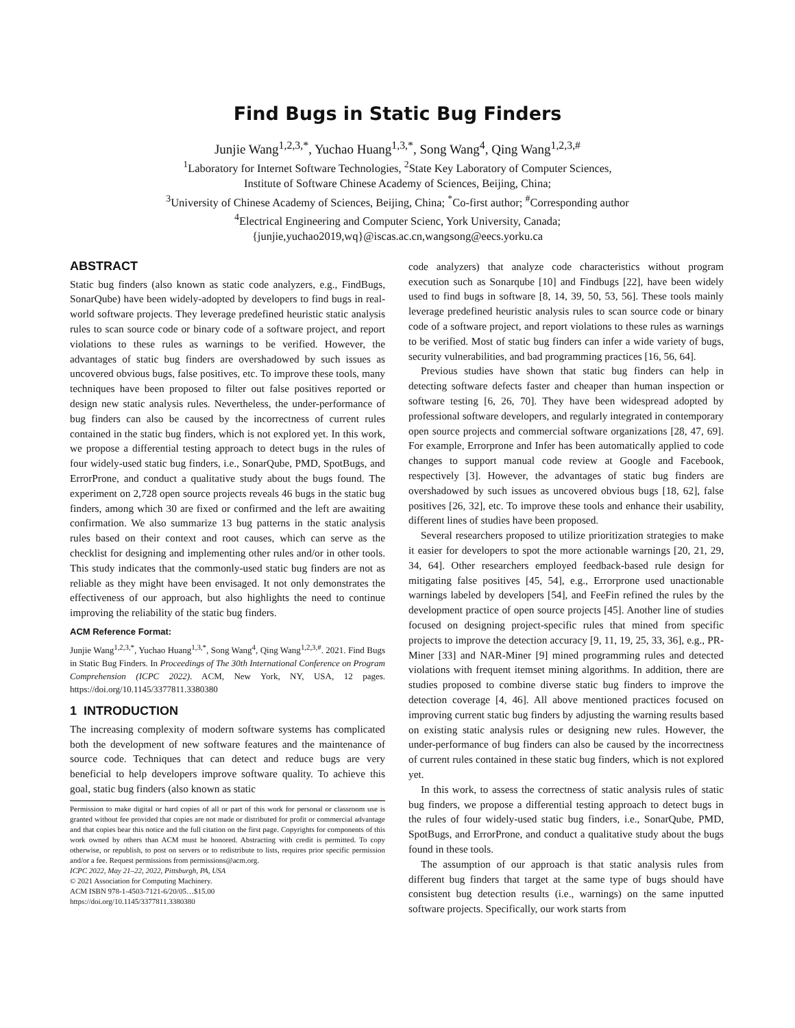Find Bugs in Static Bug Finders
Junjie Wang<sup>1,2,3,*</sup>, Yuchao Huang<sup>1,3,*</sup>, Song Wang<sup>4</sup>, Qing Wang<sup>1,2,3,#</sup>
<sup>1</sup> Laboratory for Internet Software Technologies, <sup>2</sup>State Key Laboratory of Computer Sciences,
Institute of Software Chinese Academy of Sciences, Beijing, China;
<sup>3</sup> University of Chinese Academy of Sciences, Beijing, China; <sup>*</sup>Co-first author; <sup>#</sup>Corresponding author
<sup>4</sup> Electrical Engineering and Computer Scienc, York University, Canada;
{junjie,yuchao2019,wq}@iscas.ac.cn,wangsong@eecs.yorku.ca
ABSTRACT
Static bug finders (also known as static code analyzers, e.g., FindBugs, SonarQube) have been widely-adopted by developers to find bugs in real-world software projects. They leverage predefined heuristic static analysis rules to scan source code or binary code of a software project, and report violations to these rules as warnings to be verified. However, the advantages of static bug finders are overshadowed by such issues as uncovered obvious bugs, false positives, etc. To improve these tools, many techniques have been proposed to filter out false positives reported or design new static analysis rules. Nevertheless, the under-performance of bug finders can also be caused by the incorrectness of current rules contained in the static bug finders, which is not explored yet. In this work, we propose a differential testing approach to detect bugs in the rules of four widely-used static bug finders, i.e., SonarQube, PMD, SpotBugs, and ErrorProne, and conduct a qualitative study about the bugs found. The experiment on 2,728 open source projects reveals 46 bugs in the static bug finders, among which 30 are fixed or confirmed and the left are awaiting confirmation. We also summarize 13 bug patterns in the static analysis rules based on their context and root causes, which can serve as the checklist for designing and implementing other rules and/or in other tools. This study indicates that the commonly-used static bug finders are not as reliable as they might have been envisaged. It not only demonstrates the effectiveness of our approach, but also highlights the need to continue improving the reliability of the static bug finders.
ACM Reference Format:
Junjie Wang<sup>1,2,3,*</sup>, Yuchao Huang<sup>1,3,*</sup>, Song Wang<sup>4</sup>, Qing Wang<sup>1,2,3,#</sup>. 2021. Find Bugs in Static Bug Finders. In Proceedings of The 30th International Conference on Program Comprehension (ICPC 2022). ACM, New York, NY, USA, 12 pages. https://doi.org/10.1145/3377811.3380380
1 INTRODUCTION
The increasing complexity of modern software systems has complicated both the development of new software features and the maintenance of source code. Techniques that can detect and reduce bugs are very beneficial to help developers improve software quality. To achieve this goal, static bug finders (also known as static
Permission to make digital or hard copies of all or part of this work for personal or classroom use is granted without fee provided that copies are not made or distributed for profit or commercial advantage and that copies bear this notice and the full citation on the first page. Copyrights for components of this work owned by others than ACM must be honored. Abstracting with credit is permitted. To copy otherwise, or republish, to post on servers or to redistribute to lists, requires prior specific permission and/or a fee. Request permissions from permissions@acm.org.
ICPC 2022, May 21–22, 2022, Pittsburgh, PA, USA
© 2021 Association for Computing Machinery.
ACM ISBN 978-1-4503-7121-6/20/05…$15.00
https://doi.org/10.1145/3377811.3380380
code analyzers) that analyze code characteristics without program execution such as Sonarqube [10] and Findbugs [22], have been widely used to find bugs in software [8, 14, 39, 50, 53, 56]. These tools mainly leverage predefined heuristic analysis rules to scan source code or binary code of a software project, and report violations to these rules as warnings to be verified. Most of static bug finders can infer a wide variety of bugs, security vulnerabilities, and bad programming practices [16, 56, 64].
Previous studies have shown that static bug finders can help in detecting software defects faster and cheaper than human inspection or software testing [6, 26, 70]. They have been widespread adopted by professional software developers, and regularly integrated in contemporary open source projects and commercial software organizations [28, 47, 69]. For example, Errorprone and Infer has been automatically applied to code changes to support manual code review at Google and Facebook, respectively [3]. However, the advantages of static bug finders are overshadowed by such issues as uncovered obvious bugs [18, 62], false positives [26, 32], etc. To improve these tools and enhance their usability, different lines of studies have been proposed.
Several researchers proposed to utilize prioritization strategies to make it easier for developers to spot the more actionable warnings [20, 21, 29, 34, 64]. Other researchers employed feedback-based rule design for mitigating false positives [45, 54], e.g., Errorprone used unactionable warnings labeled by developers [54], and FeeFin refined the rules by the development practice of open source projects [45]. Another line of studies focused on designing project-specific rules that mined from specific projects to improve the detection accuracy [9, 11, 19, 25, 33, 36], e.g., PR-Miner [33] and NAR-Miner [9] mined programming rules and detected violations with frequent itemset mining algorithms. In addition, there are studies proposed to combine diverse static bug finders to improve the detection coverage [4, 46]. All above mentioned practices focused on improving current static bug finders by adjusting the warning results based on existing static analysis rules or designing new rules. However, the under-performance of bug finders can also be caused by the incorrectness of current rules contained in these static bug finders, which is not explored yet.
In this work, to assess the correctness of static analysis rules of static bug finders, we propose a differential testing approach to detect bugs in the rules of four widely-used static bug finders, i.e., SonarQube, PMD, SpotBugs, and ErrorProne, and conduct a qualitative study about the bugs found in these tools.
The assumption of our approach is that static analysis rules from different bug finders that target at the same type of bugs should have consistent bug detection results (i.e., warnings) on the same inputted software projects. Specifically, our work starts from